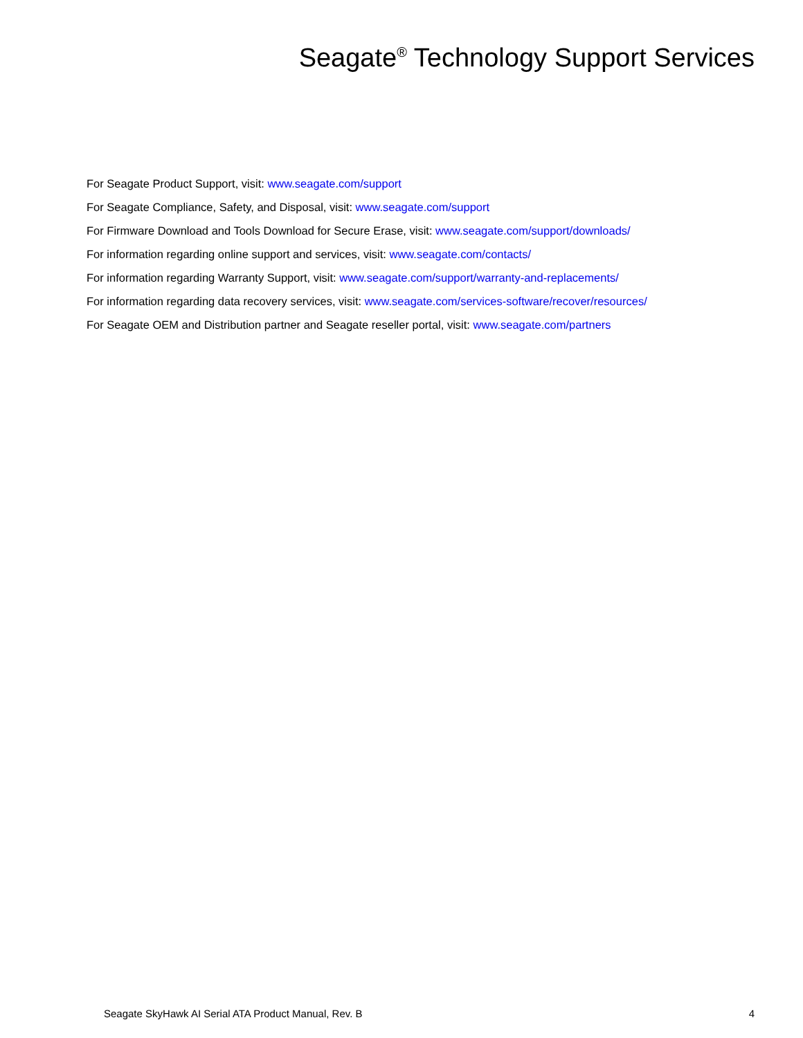Seagate<sup>®</sup> Technology Support Services
For Seagate Product Support, visit: www.seagate.com/support
For Seagate Compliance, Safety, and Disposal, visit: www.seagate.com/support
For Firmware Download and Tools Download for Secure Erase, visit: www.seagate.com/support/downloads/
For information regarding online support and services, visit: www.seagate.com/contacts/
For information regarding Warranty Support, visit: www.seagate.com/support/warranty-and-replacements/
For information regarding data recovery services, visit: www.seagate.com/services-software/recover/resources/
For Seagate OEM and Distribution partner and Seagate reseller portal, visit: www.seagate.com/partners
Seagate SkyHawk AI Serial ATA Product Manual, Rev. B 4